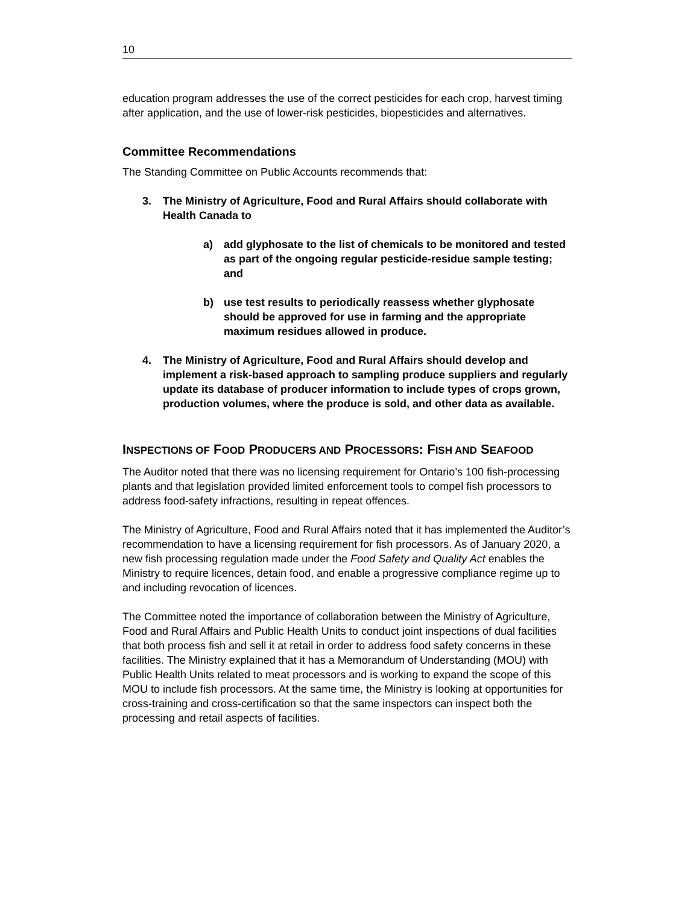10
education program addresses the use of the correct pesticides for each crop, harvest timing after application, and the use of lower-risk pesticides, biopesticides and alternatives.
Committee Recommendations
The Standing Committee on Public Accounts recommends that:
3. The Ministry of Agriculture, Food and Rural Affairs should collaborate with Health Canada to
a) add glyphosate to the list of chemicals to be monitored and tested as part of the ongoing regular pesticide-residue sample testing; and
b) use test results to periodically reassess whether glyphosate should be approved for use in farming and the appropriate maximum residues allowed in produce.
4. The Ministry of Agriculture, Food and Rural Affairs should develop and implement a risk-based approach to sampling produce suppliers and regularly update its database of producer information to include types of crops grown, production volumes, where the produce is sold, and other data as available.
INSPECTIONS OF FOOD PRODUCERS AND PROCESSORS: FISH AND SEAFOOD
The Auditor noted that there was no licensing requirement for Ontario’s 100 fish-processing plants and that legislation provided limited enforcement tools to compel fish processors to address food-safety infractions, resulting in repeat offences.
The Ministry of Agriculture, Food and Rural Affairs noted that it has implemented the Auditor’s recommendation to have a licensing requirement for fish processors. As of January 2020, a new fish processing regulation made under the Food Safety and Quality Act enables the Ministry to require licences, detain food, and enable a progressive compliance regime up to and including revocation of licences.
The Committee noted the importance of collaboration between the Ministry of Agriculture, Food and Rural Affairs and Public Health Units to conduct joint inspections of dual facilities that both process fish and sell it at retail in order to address food safety concerns in these facilities. The Ministry explained that it has a Memorandum of Understanding (MOU) with Public Health Units related to meat processors and is working to expand the scope of this MOU to include fish processors. At the same time, the Ministry is looking at opportunities for cross-training and cross-certification so that the same inspectors can inspect both the processing and retail aspects of facilities.